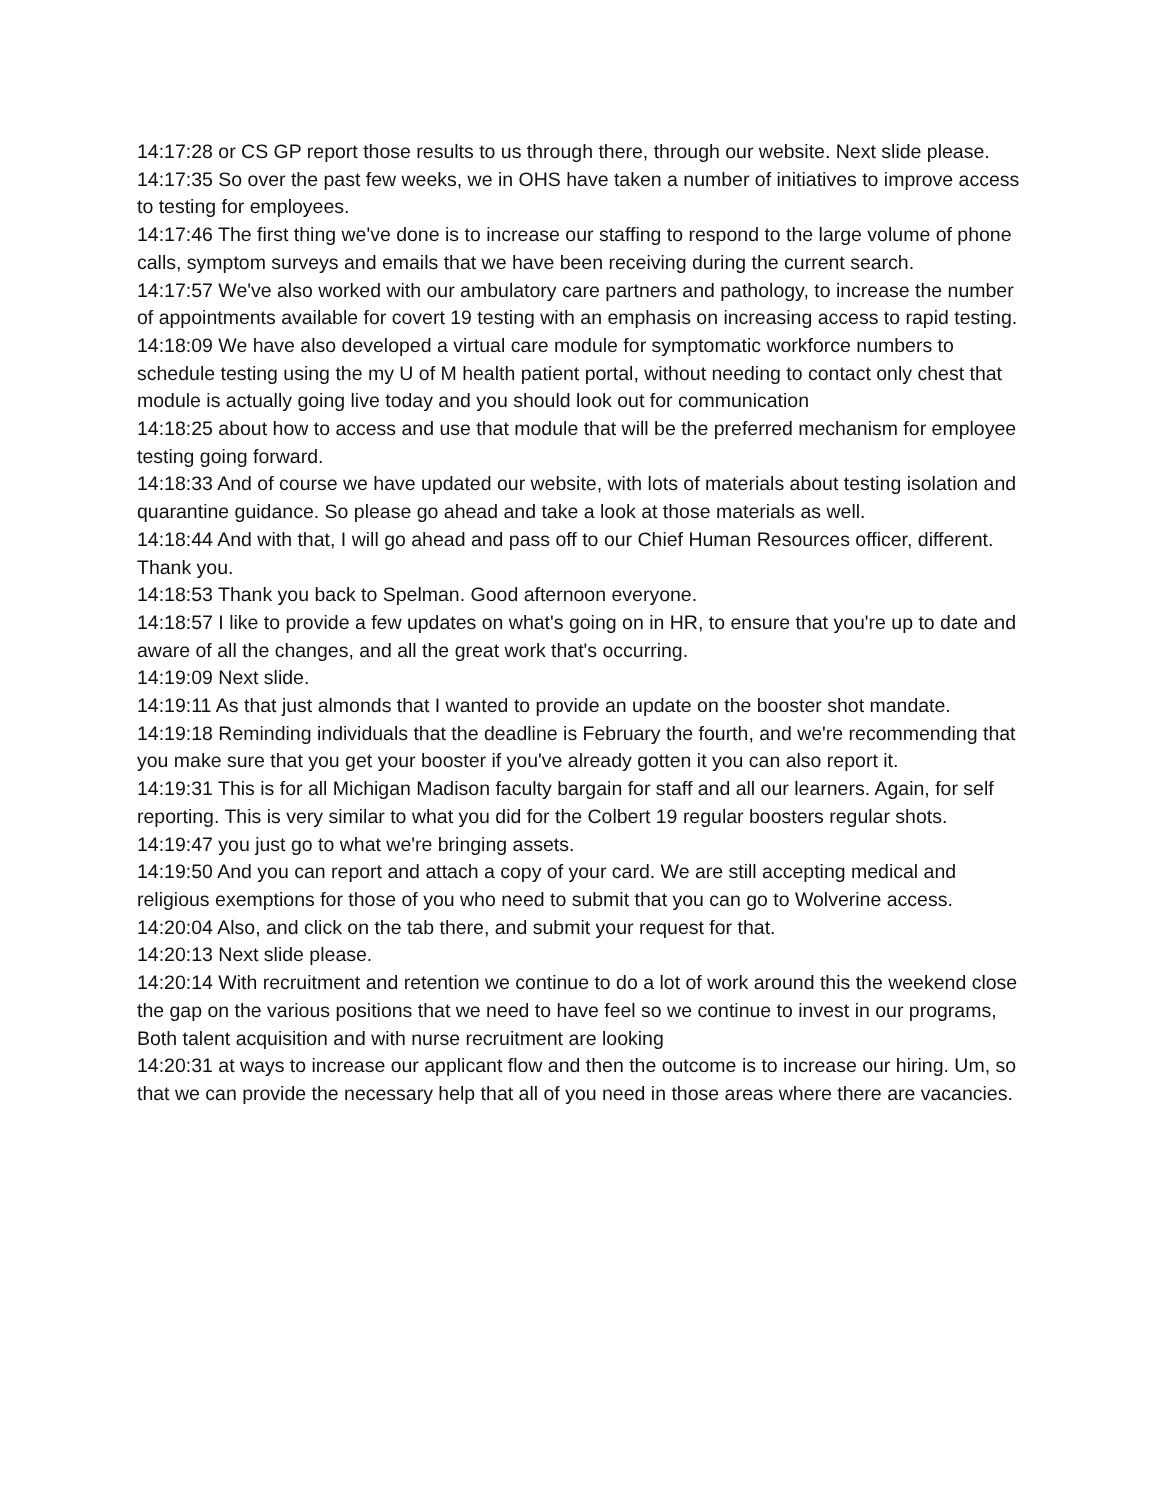14:17:28 or CS GP report those results to us through there, through our website. Next slide please.
14:17:35 So over the past few weeks, we in OHS have taken a number of initiatives to improve access to testing for employees.
14:17:46 The first thing we've done is to increase our staffing to respond to the large volume of phone calls, symptom surveys and emails that we have been receiving during the current search.
14:17:57 We've also worked with our ambulatory care partners and pathology, to increase the number of appointments available for covert 19 testing with an emphasis on increasing access to rapid testing.
14:18:09 We have also developed a virtual care module for symptomatic workforce numbers to schedule testing using the my U of M health patient portal, without needing to contact only chest that module is actually going live today and you should look out for communication
14:18:25 about how to access and use that module that will be the preferred mechanism for employee testing going forward.
14:18:33 And of course we have updated our website, with lots of materials about testing isolation and quarantine guidance. So please go ahead and take a look at those materials as well.
14:18:44 And with that, I will go ahead and pass off to our Chief Human Resources officer, different. Thank you.
14:18:53 Thank you back to Spelman. Good afternoon everyone.
14:18:57 I like to provide a few updates on what's going on in HR, to ensure that you're up to date and aware of all the changes, and all the great work that's occurring.
14:19:09 Next slide.
14:19:11 As that just almonds that I wanted to provide an update on the booster shot mandate.
14:19:18 Reminding individuals that the deadline is February the fourth, and we're recommending that you make sure that you get your booster if you've already gotten it you can also report it.
14:19:31 This is for all Michigan Madison faculty bargain for staff and all our learners. Again, for self reporting. This is very similar to what you did for the Colbert 19 regular boosters regular shots.
14:19:47 you just go to what we're bringing assets.
14:19:50 And you can report and attach a copy of your card. We are still accepting medical and religious exemptions for those of you who need to submit that you can go to Wolverine access.
14:20:04 Also, and click on the tab there, and submit your request for that.
14:20:13 Next slide please.
14:20:14 With recruitment and retention we continue to do a lot of work around this the weekend close the gap on the various positions that we need to have feel so we continue to invest in our programs, Both talent acquisition and with nurse recruitment are looking
14:20:31 at ways to increase our applicant flow and then the outcome is to increase our hiring. Um, so that we can provide the necessary help that all of you need in those areas where there are vacancies.